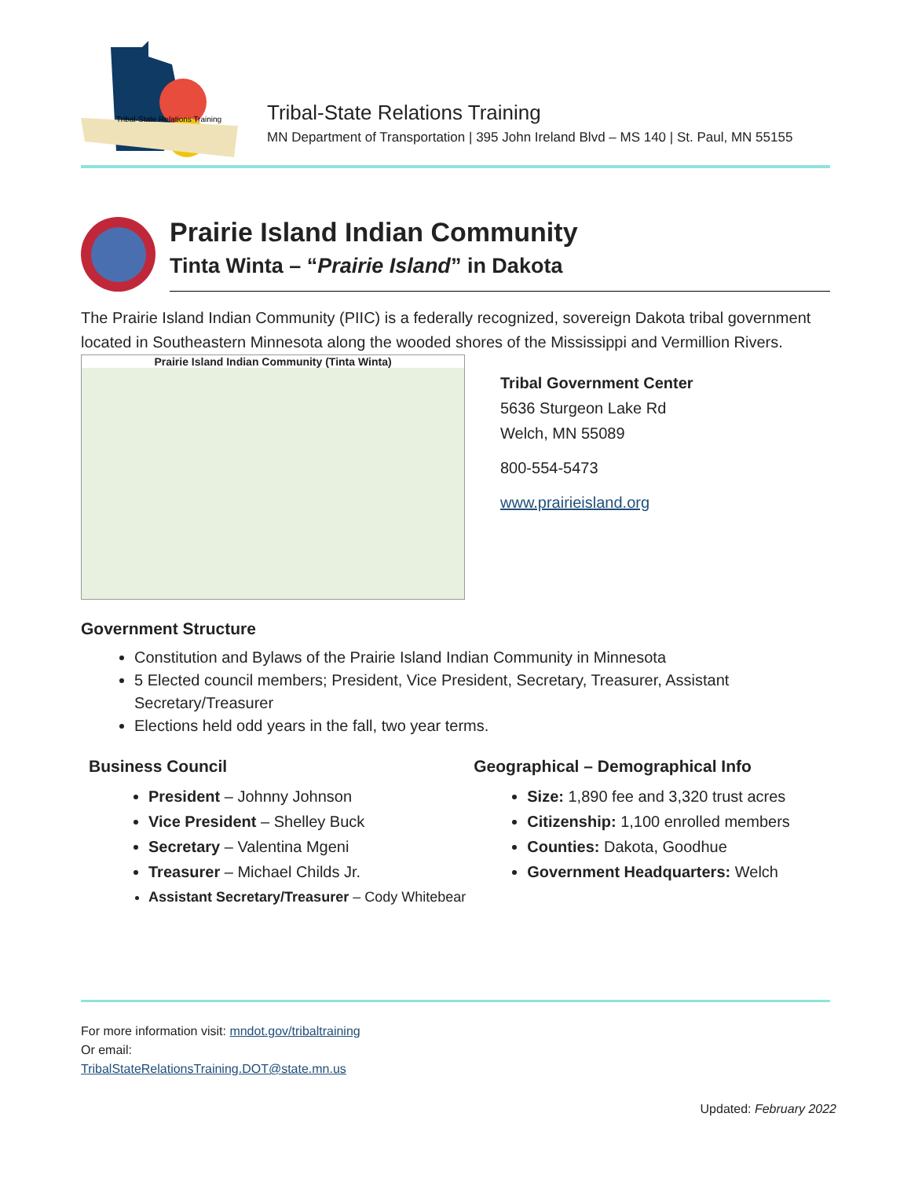Tribal-State Relations Training
Tribal-State Relations Training
MN Department of Transportation | 395 John Ireland Blvd – MS 140 | St. Paul, MN 55155
Prairie Island Indian Community
Tinta Winta – “Prairie Island” in Dakota
The Prairie Island Indian Community (PIIC) is a federally recognized, sovereign Dakota tribal government located in Southeastern Minnesota along the wooded shores of the Mississippi and Vermillion Rivers.
Prairie Island Indian Community (Tinta Winta)
Tribal Government Center
5636 Sturgeon Lake Rd
Welch, MN 55089
800-554-5473
www.prairieisland.org
Government Structure
Constitution and Bylaws of the Prairie Island Indian Community in Minnesota
5 Elected council members; President, Vice President, Secretary, Treasurer, Assistant Secretary/Treasurer
Elections held odd years in the fall, two year terms.
Business Council
President – Johnny Johnson
Vice President – Shelley Buck
Secretary – Valentina Mgeni
Treasurer – Michael Childs Jr.
Assistant Secretary/Treasurer – Cody Whitebear
Geographical – Demographical Info
Size: 1,890 fee and 3,320 trust acres
Citizenship: 1,100 enrolled members
Counties: Dakota, Goodhue
Government Headquarters: Welch
For more information visit: mndot.gov/tribaltraining
Or email:
TribalStateRelationsTraining.DOT@state.mn.us
Updated: February 2022